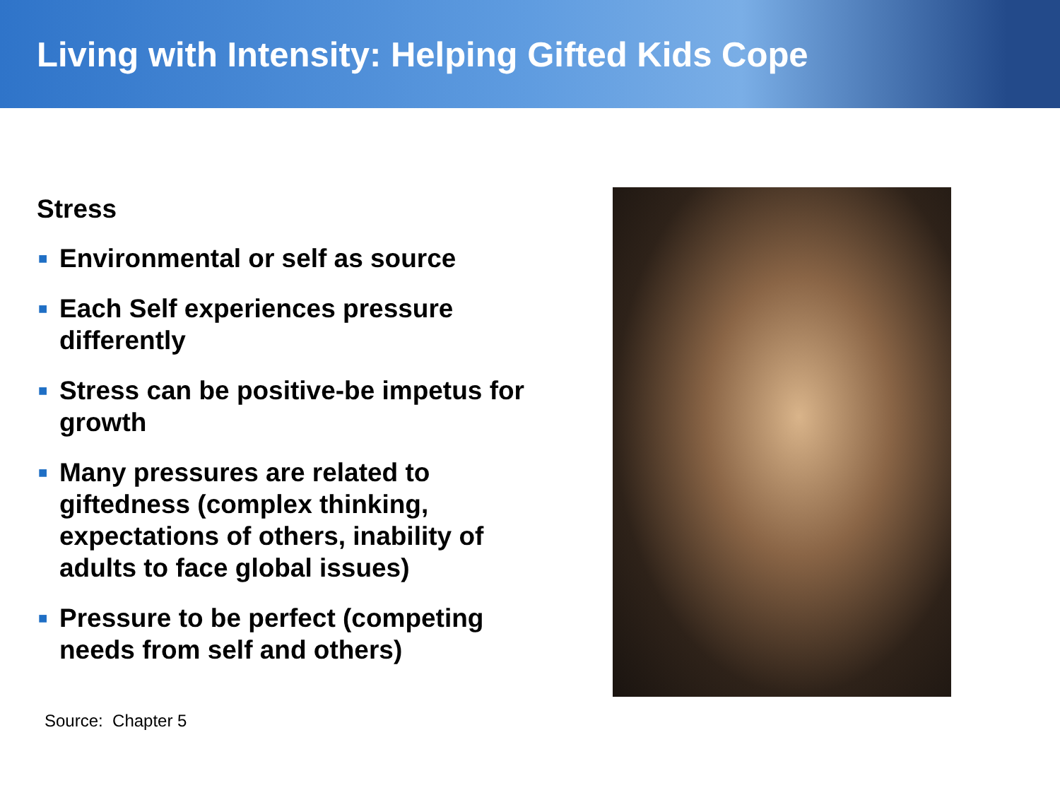Living with Intensity: Helping Gifted Kids Cope
Stress
■ Environmental or self as source
■ Each Self experiences pressure differently
■ Stress can be positive-be impetus for growth
■ Many pressures are related to giftedness (complex thinking, expectations of others, inability of adults to face global issues)
■ Pressure to be perfect (competing needs from self and others)
Source: Chapter 5